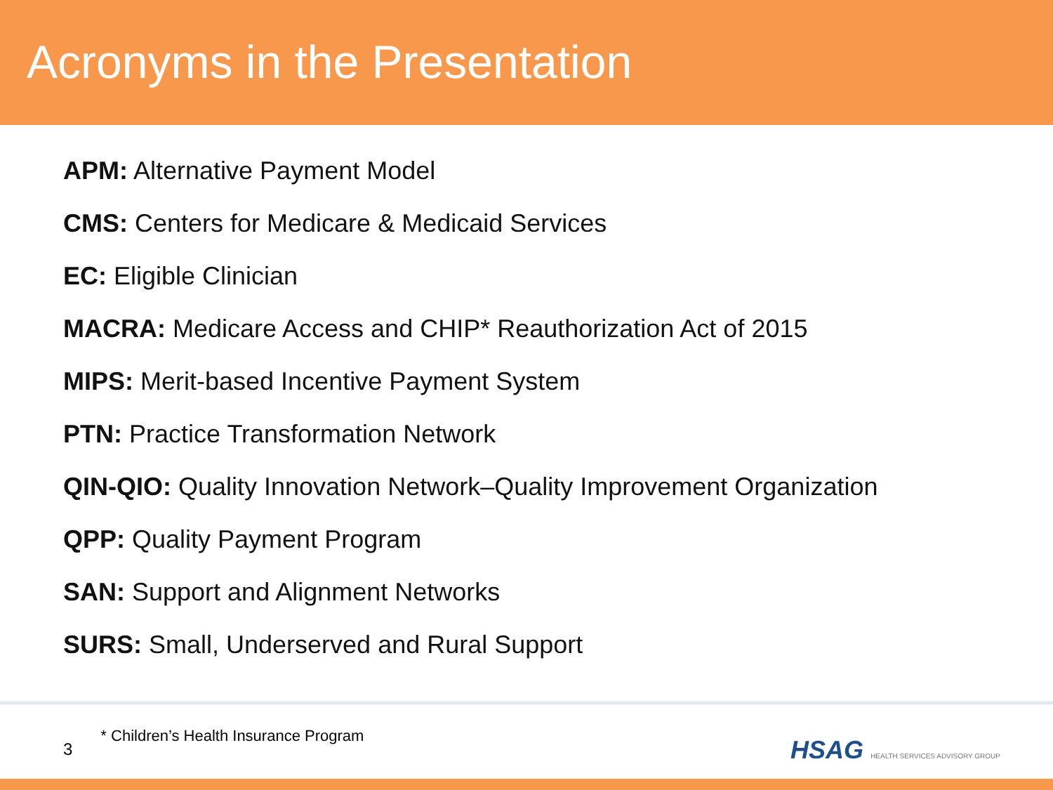Acronyms in the Presentation
APM: Alternative Payment Model
CMS: Centers for Medicare & Medicaid Services
EC: Eligible Clinician
MACRA: Medicare Access and CHIP* Reauthorization Act of 2015
MIPS: Merit-based Incentive Payment System
PTN: Practice Transformation Network
QIN-QIO: Quality Innovation Network–Quality Improvement Organization
QPP: Quality Payment Program
SAN: Support and Alignment Networks
SURS: Small, Underserved and Rural Support
3
* Children’s Health Insurance Program
HSAG HEALTH SERVICES ADVISORY GROUP